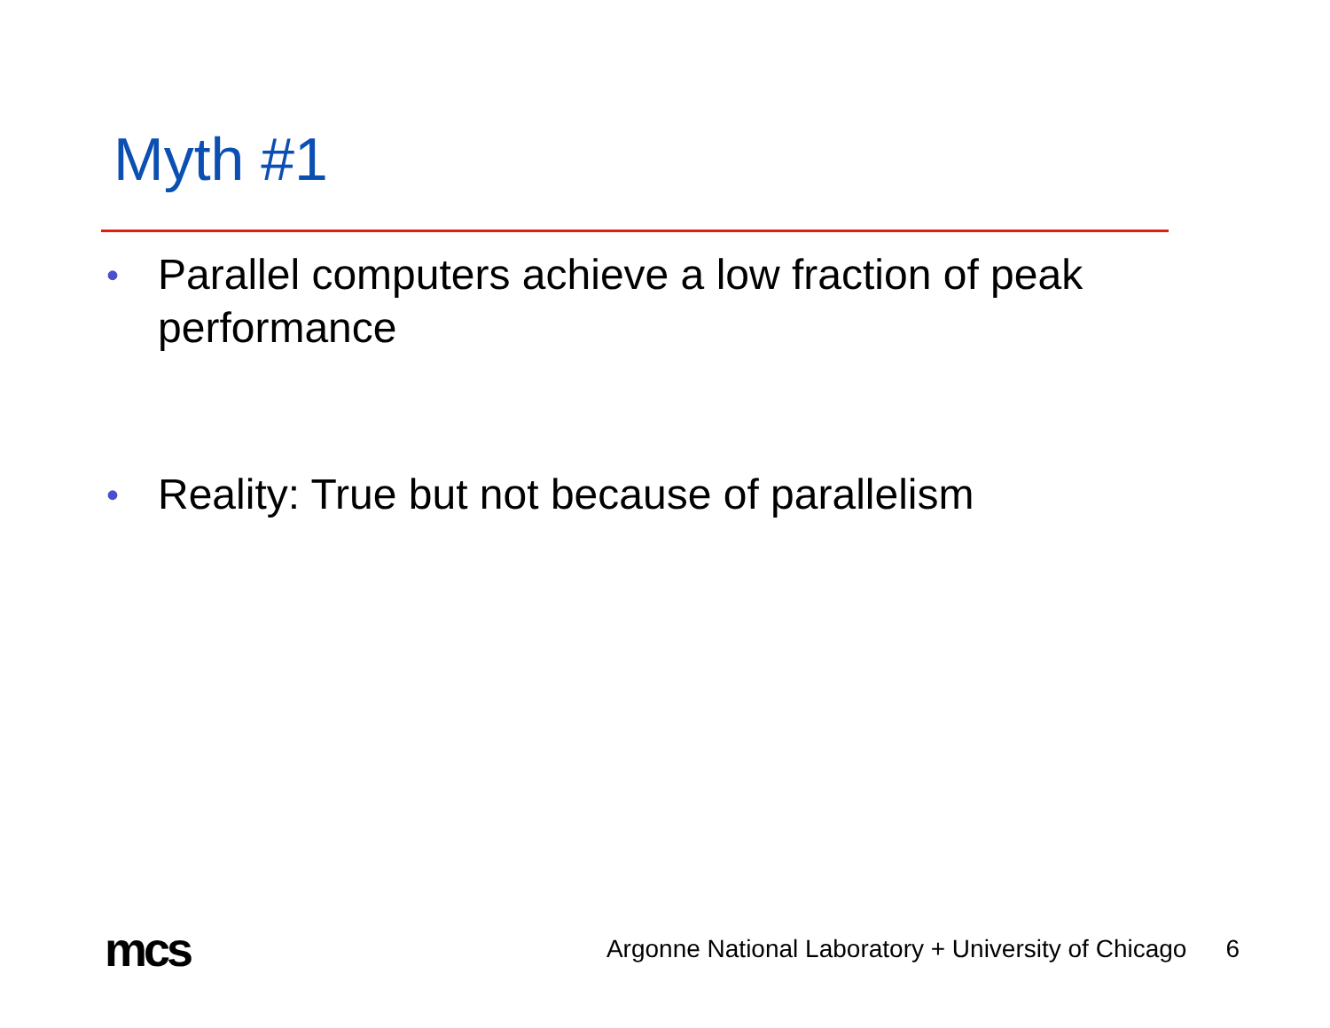Myth #1
• Parallel computers achieve a low fraction of peak performance
• Reality: True but not because of parallelism
mcs Argonne National Laboratory + University of Chicago 6